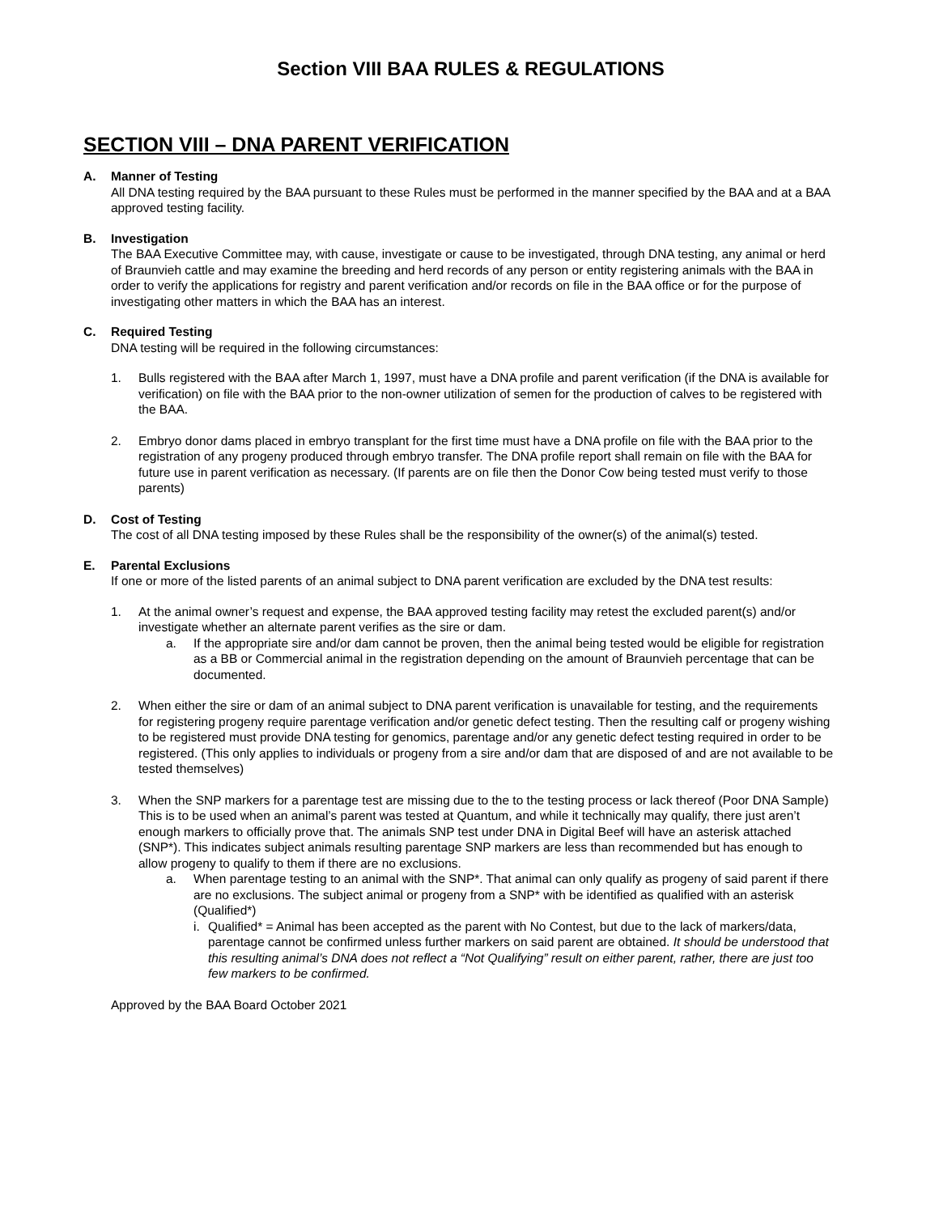Section VIII BAA RULES & REGULATIONS
SECTION VIII – DNA PARENT VERIFICATION
A. Manner of Testing
All DNA testing required by the BAA pursuant to these Rules must be performed in the manner specified by the BAA and at a BAA approved testing facility.
B. Investigation
The BAA Executive Committee may, with cause, investigate or cause to be investigated, through DNA testing, any animal or herd of Braunvieh cattle and may examine the breeding and herd records of any person or entity registering animals with the BAA in order to verify the applications for registry and parent verification and/or records on file in the BAA office or for the purpose of investigating other matters in which the BAA has an interest.
C. Required Testing
DNA testing will be required in the following circumstances:
1. Bulls registered with the BAA after March 1, 1997, must have a DNA profile and parent verification (if the DNA is available for verification) on file with the BAA prior to the non-owner utilization of semen for the production of calves to be registered with the BAA.
2. Embryo donor dams placed in embryo transplant for the first time must have a DNA profile on file with the BAA prior to the registration of any progeny produced through embryo transfer. The DNA profile report shall remain on file with the BAA for future use in parent verification as necessary. (If parents are on file then the Donor Cow being tested must verify to those parents)
D. Cost of Testing
The cost of all DNA testing imposed by these Rules shall be the responsibility of the owner(s) of the animal(s) tested.
E. Parental Exclusions
If one or more of the listed parents of an animal subject to DNA parent verification are excluded by the DNA test results:
1. At the animal owner’s request and expense, the BAA approved testing facility may retest the excluded parent(s) and/or investigate whether an alternate parent verifies as the sire or dam.
a. If the appropriate sire and/or dam cannot be proven, then the animal being tested would be eligible for registration as a BB or Commercial animal in the registration depending on the amount of Braunvieh percentage that can be documented.
2. When either the sire or dam of an animal subject to DNA parent verification is unavailable for testing, and the requirements for registering progeny require parentage verification and/or genetic defect testing. Then the resulting calf or progeny wishing to be registered must provide DNA testing for genomics, parentage and/or any genetic defect testing required in order to be registered. (This only applies to individuals or progeny from a sire and/or dam that are disposed of and are not available to be tested themselves)
3. When the SNP markers for a parentage test are missing due to the to the testing process or lack thereof (Poor DNA Sample) This is to be used when an animal’s parent was tested at Quantum, and while it technically may qualify, there just aren’t enough markers to officially prove that. The animals SNP test under DNA in Digital Beef will have an asterisk attached (SNP*). This indicates subject animals resulting parentage SNP markers are less than recommended but has enough to allow progeny to qualify to them if there are no exclusions.
a. When parentage testing to an animal with the SNP*. That animal can only qualify as progeny of said parent if there are no exclusions. The subject animal or progeny from a SNP* with be identified as qualified with an asterisk (Qualified*)
i.
Qualified* = Animal has been accepted as the parent with No Contest, but due to the lack of markers/data, parentage cannot be confirmed unless further markers on said parent are obtained. It should be understood that this resulting animal’s DNA does not reflect a “Not Qualifying” result on either parent, rather, there are just too few markers to be confirmed.
Approved by the BAA Board October 2021